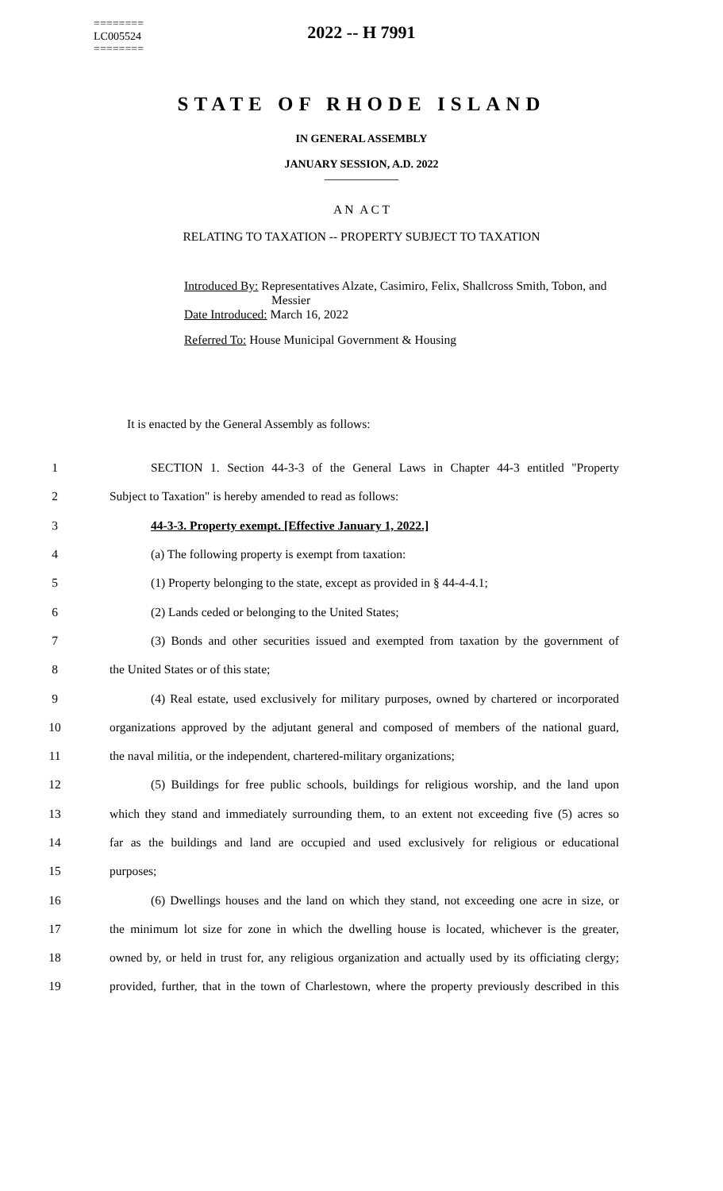========
LC005524
========
2022 -- H 7991
STATE OF RHODE ISLAND
IN GENERAL ASSEMBLY
JANUARY SESSION, A.D. 2022
____________
A N A C T
RELATING TO TAXATION -- PROPERTY SUBJECT TO TAXATION
Introduced By: Representatives Alzate, Casimiro, Felix, Shallcross Smith, Tobon, and
Messier
Date Introduced: March 16, 2022
Referred To: House Municipal Government & Housing
It is enacted by the General Assembly as follows:
1 SECTION 1. Section 44-3-3 of the General Laws in Chapter 44-3 entitled "Property
2 Subject to Taxation" is hereby amended to read as follows:
3 44-3-3. Property exempt. [Effective January 1, 2022.]
4 (a) The following property is exempt from taxation:
5 (1) Property belonging to the state, except as provided in § 44-4-4.1;
6 (2) Lands ceded or belonging to the United States;
7 (3) Bonds and other securities issued and exempted from taxation by the government of
8 the United States or of this state;
9 (4) Real estate, used exclusively for military purposes, owned by chartered or incorporated
10 organizations approved by the adjutant general and composed of members of the national guard,
11 the naval militia, or the independent, chartered-military organizations;
12 (5) Buildings for free public schools, buildings for religious worship, and the land upon
13 which they stand and immediately surrounding them, to an extent not exceeding five (5) acres so
14 far as the buildings and land are occupied and used exclusively for religious or educational
15 purposes;
16 (6) Dwellings houses and the land on which they stand, not exceeding one acre in size, or
17 the minimum lot size for zone in which the dwelling house is located, whichever is the greater,
18 owned by, or held in trust for, any religious organization and actually used by its officiating clergy;
19 provided, further, that in the town of Charlestown, where the property previously described in this